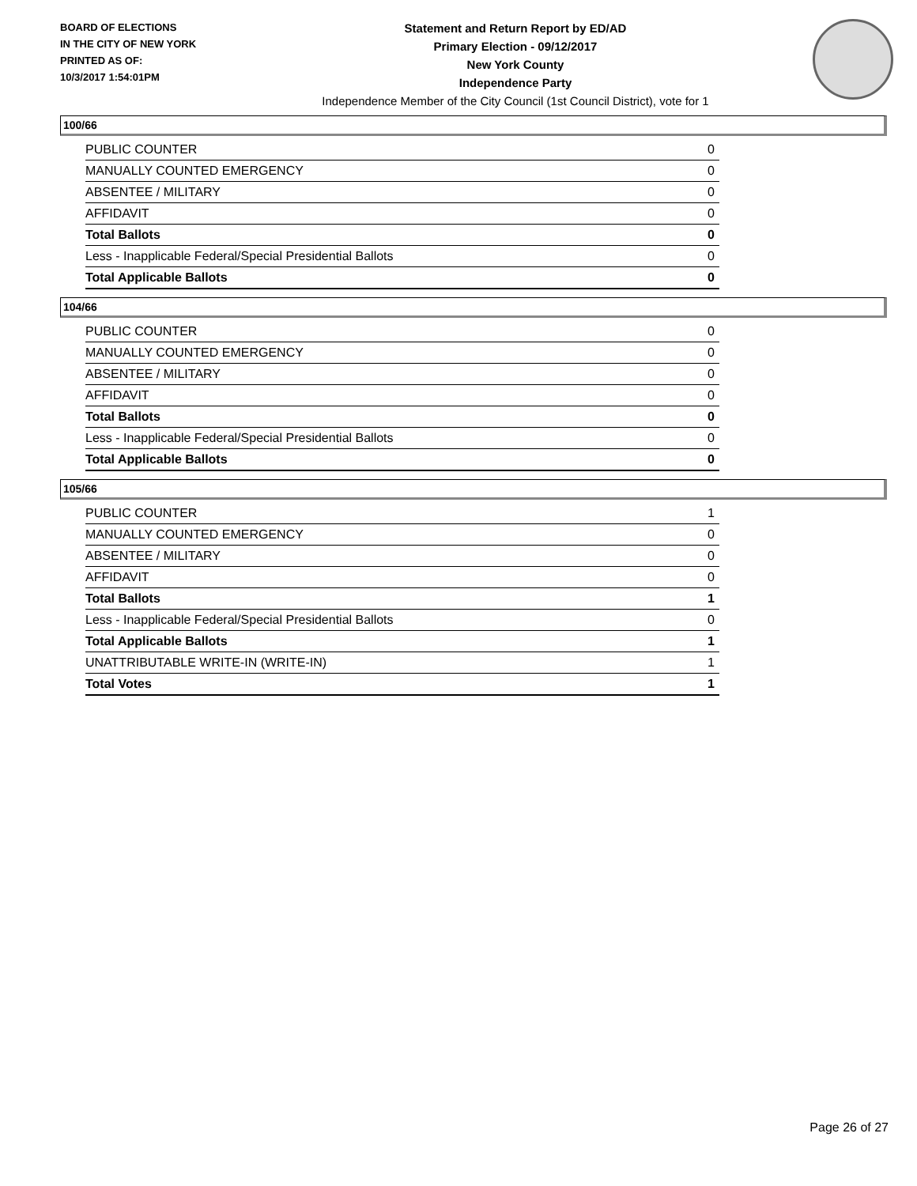BOARD OF ELECTIONS
IN THE CITY OF NEW YORK
PRINTED AS OF:
10/3/2017 1:54:01PM
Statement and Return Report by ED/AD
Primary Election - 09/12/2017
New York County
Independence Party
Independence Member of the City Council (1st Council District), vote for 1
100/66
| PUBLIC COUNTER | 0 |
| MANUALLY COUNTED EMERGENCY | 0 |
| ABSENTEE / MILITARY | 0 |
| AFFIDAVIT | 0 |
| Total Ballots | 0 |
| Less - Inapplicable Federal/Special Presidential Ballots | 0 |
| Total Applicable Ballots | 0 |
104/66
| PUBLIC COUNTER | 0 |
| MANUALLY COUNTED EMERGENCY | 0 |
| ABSENTEE / MILITARY | 0 |
| AFFIDAVIT | 0 |
| Total Ballots | 0 |
| Less - Inapplicable Federal/Special Presidential Ballots | 0 |
| Total Applicable Ballots | 0 |
105/66
| PUBLIC COUNTER | 1 |
| MANUALLY COUNTED EMERGENCY | 0 |
| ABSENTEE / MILITARY | 0 |
| AFFIDAVIT | 0 |
| Total Ballots | 1 |
| Less - Inapplicable Federal/Special Presidential Ballots | 0 |
| Total Applicable Ballots | 1 |
| UNATTRIBUTABLE WRITE-IN (WRITE-IN) | 1 |
| Total Votes | 1 |
Page 26 of 27